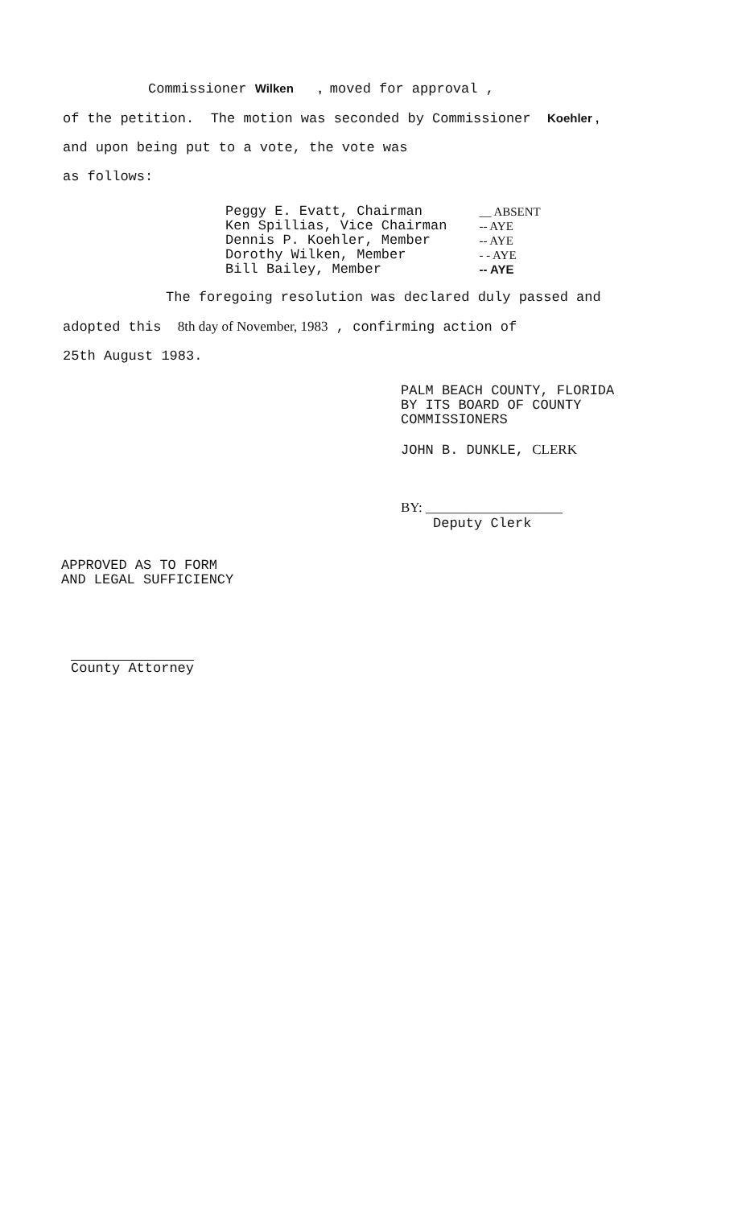Commissioner Wilken , moved for approval ,
of the petition. The motion was seconded by Commissioner Koehler ,
and upon being put to a vote, the vote was
as follows:
| Peggy E. Evatt, Chairman | __ ABSENT |
| Ken Spillias, Vice Chairman | -- AYE |
| Dennis P. Koehler, Member | -- AYE |
| Dorothy Wilken, Member | - - AYE |
| Bill Bailey, Member | -- AYE |
The foregoing resolution was declared duly passed and
adopted this 8th day of November, 1983 , confirming action of
25th August 1983.
PALM BEACH COUNTY, FLORIDA
BY ITS BOARD OF COUNTY
COMMISSIONERS
JOHN B. DUNKLE, CLERK
BY: ____________________
Deputy Clerk
APPROVED AS TO FORM
AND LEGAL SUFFICIENCY
County Attorney